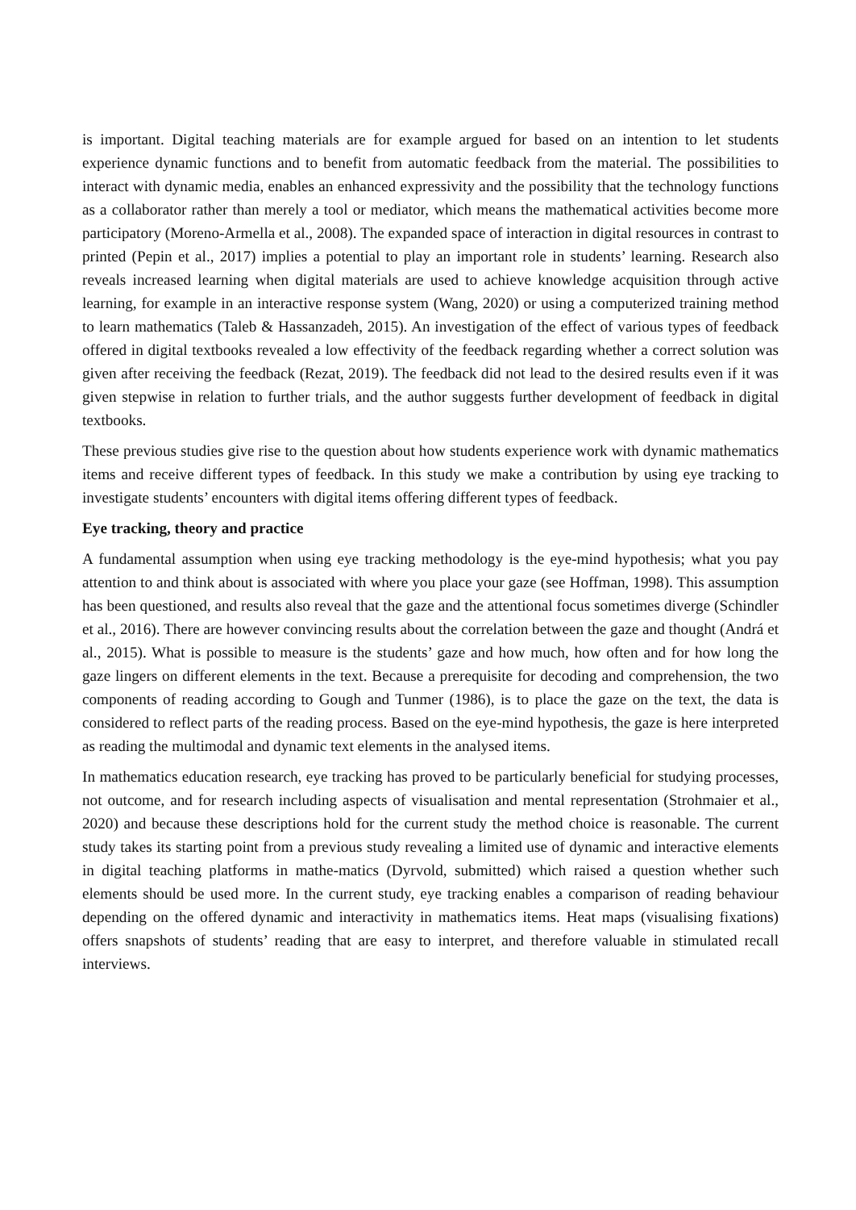is important. Digital teaching materials are for example argued for based on an intention to let students experience dynamic functions and to benefit from automatic feedback from the material. The possibilities to interact with dynamic media, enables an enhanced expressivity and the possibility that the technology functions as a collaborator rather than merely a tool or mediator, which means the mathematical activities become more participatory (Moreno-Armella et al., 2008). The expanded space of interaction in digital resources in contrast to printed (Pepin et al., 2017) implies a potential to play an important role in students’ learning. Research also reveals increased learning when digital materials are used to achieve knowledge acquisition through active learning, for example in an interactive response system (Wang, 2020) or using a computerized training method to learn mathematics (Taleb & Hassanzadeh, 2015). An investigation of the effect of various types of feedback offered in digital textbooks revealed a low effectivity of the feedback regarding whether a correct solution was given after receiving the feedback (Rezat, 2019). The feedback did not lead to the desired results even if it was given stepwise in relation to further trials, and the author suggests further development of feedback in digital textbooks.
These previous studies give rise to the question about how students experience work with dynamic mathematics items and receive different types of feedback. In this study we make a contribution by using eye tracking to investigate students’ encounters with digital items offering different types of feedback.
Eye tracking, theory and practice
A fundamental assumption when using eye tracking methodology is the eye-mind hypothesis; what you pay attention to and think about is associated with where you place your gaze (see Hoffman, 1998). This assumption has been questioned, and results also reveal that the gaze and the attentional focus sometimes diverge (Schindler et al., 2016). There are however convincing results about the correlation between the gaze and thought (Andrá et al., 2015). What is possible to measure is the students’ gaze and how much, how often and for how long the gaze lingers on different elements in the text. Because a prerequisite for decoding and comprehension, the two components of reading according to Gough and Tunmer (1986), is to place the gaze on the text, the data is considered to reflect parts of the reading process. Based on the eye-mind hypothesis, the gaze is here interpreted as reading the multimodal and dynamic text elements in the analysed items.
In mathematics education research, eye tracking has proved to be particularly beneficial for studying processes, not outcome, and for research including aspects of visualisation and mental representation (Strohmaier et al., 2020) and because these descriptions hold for the current study the method choice is reasonable. The current study takes its starting point from a previous study revealing a limited use of dynamic and interactive elements in digital teaching platforms in mathe-matics (Dyrvold, submitted) which raised a question whether such elements should be used more. In the current study, eye tracking enables a comparison of reading behaviour depending on the offered dynamic and interactivity in mathematics items. Heat maps (visualising fixations) offers snapshots of students’ reading that are easy to interpret, and therefore valuable in stimulated recall interviews.